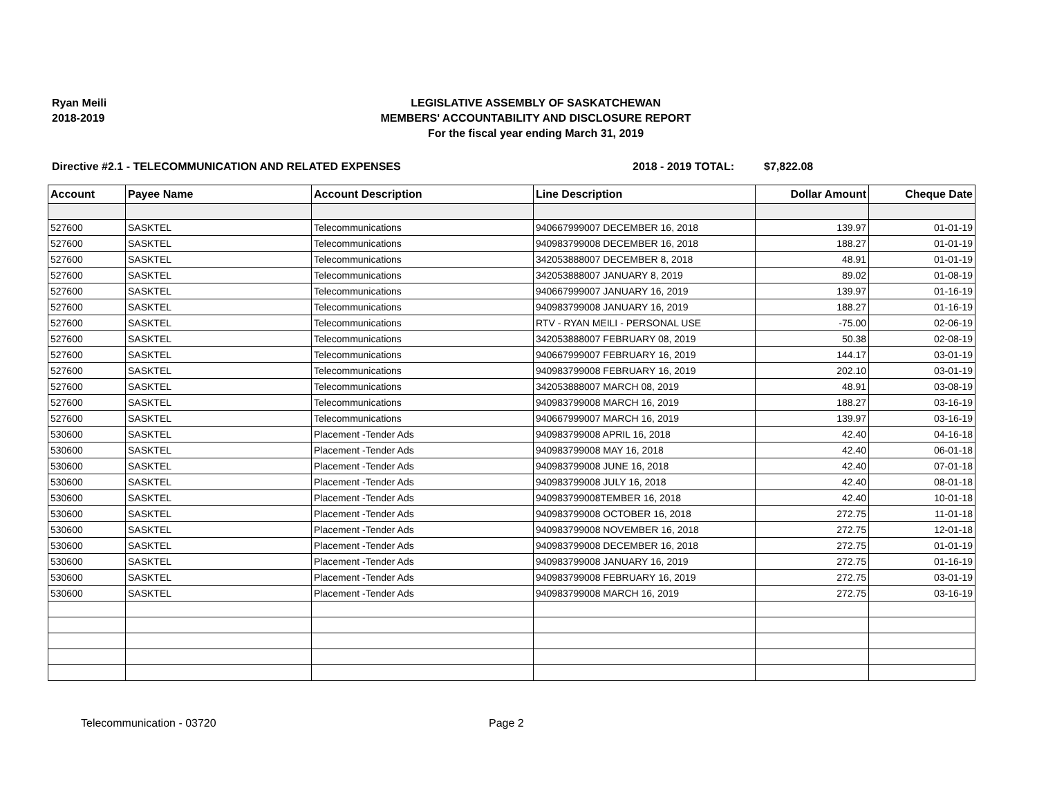Ryan Meili
2018-2019
LEGISLATIVE ASSEMBLY OF SASKATCHEWAN
MEMBERS' ACCOUNTABILITY AND DISCLOSURE REPORT
For the fiscal year ending March 31, 2019
Directive #2.1 - TELECOMMUNICATION AND RELATED EXPENSES 2018 - 2019 TOTAL: $7,822.08
| Account | Payee Name | Account Description | Line Description | Dollar Amount | Cheque Date |
| --- | --- | --- | --- | --- | --- |
| 527600 | SASKTEL | Telecommunications | 940667999007 DECEMBER 16, 2018 | 139.97 | 01-01-19 |
| 527600 | SASKTEL | Telecommunications | 940983799008 DECEMBER 16, 2018 | 188.27 | 01-01-19 |
| 527600 | SASKTEL | Telecommunications | 342053888007 DECEMBER 8, 2018 | 48.91 | 01-01-19 |
| 527600 | SASKTEL | Telecommunications | 342053888007 JANUARY 8, 2019 | 89.02 | 01-08-19 |
| 527600 | SASKTEL | Telecommunications | 940667999007 JANUARY 16, 2019 | 139.97 | 01-16-19 |
| 527600 | SASKTEL | Telecommunications | 940983799008 JANUARY 16, 2019 | 188.27 | 01-16-19 |
| 527600 | SASKTEL | Telecommunications | RTV - RYAN MEILI - PERSONAL USE | -75.00 | 02-06-19 |
| 527600 | SASKTEL | Telecommunications | 342053888007 FEBRUARY 08, 2019 | 50.38 | 02-08-19 |
| 527600 | SASKTEL | Telecommunications | 940667999007 FEBRUARY 16, 2019 | 144.17 | 03-01-19 |
| 527600 | SASKTEL | Telecommunications | 940983799008 FEBRUARY 16, 2019 | 202.10 | 03-01-19 |
| 527600 | SASKTEL | Telecommunications | 342053888007 MARCH 08, 2019 | 48.91 | 03-08-19 |
| 527600 | SASKTEL | Telecommunications | 940983799008 MARCH 16, 2019 | 188.27 | 03-16-19 |
| 527600 | SASKTEL | Telecommunications | 940667999007 MARCH 16, 2019 | 139.97 | 03-16-19 |
| 530600 | SASKTEL | Placement -Tender Ads | 940983799008 APRIL 16, 2018 | 42.40 | 04-16-18 |
| 530600 | SASKTEL | Placement -Tender Ads | 940983799008 MAY 16, 2018 | 42.40 | 06-01-18 |
| 530600 | SASKTEL | Placement -Tender Ads | 940983799008 JUNE 16, 2018 | 42.40 | 07-01-18 |
| 530600 | SASKTEL | Placement -Tender Ads | 940983799008 JULY 16, 2018 | 42.40 | 08-01-18 |
| 530600 | SASKTEL | Placement -Tender Ads | 940983799008TEMBER 16, 2018 | 42.40 | 10-01-18 |
| 530600 | SASKTEL | Placement -Tender Ads | 940983799008 OCTOBER 16, 2018 | 272.75 | 11-01-18 |
| 530600 | SASKTEL | Placement -Tender Ads | 940983799008 NOVEMBER 16, 2018 | 272.75 | 12-01-18 |
| 530600 | SASKTEL | Placement -Tender Ads | 940983799008 DECEMBER 16, 2018 | 272.75 | 01-01-19 |
| 530600 | SASKTEL | Placement -Tender Ads | 940983799008 JANUARY 16, 2019 | 272.75 | 01-16-19 |
| 530600 | SASKTEL | Placement -Tender Ads | 940983799008 FEBRUARY 16, 2019 | 272.75 | 03-01-19 |
| 530600 | SASKTEL | Placement -Tender Ads | 940983799008 MARCH 16, 2019 | 272.75 | 03-16-19 |
Telecommunication - 03720 Page 2